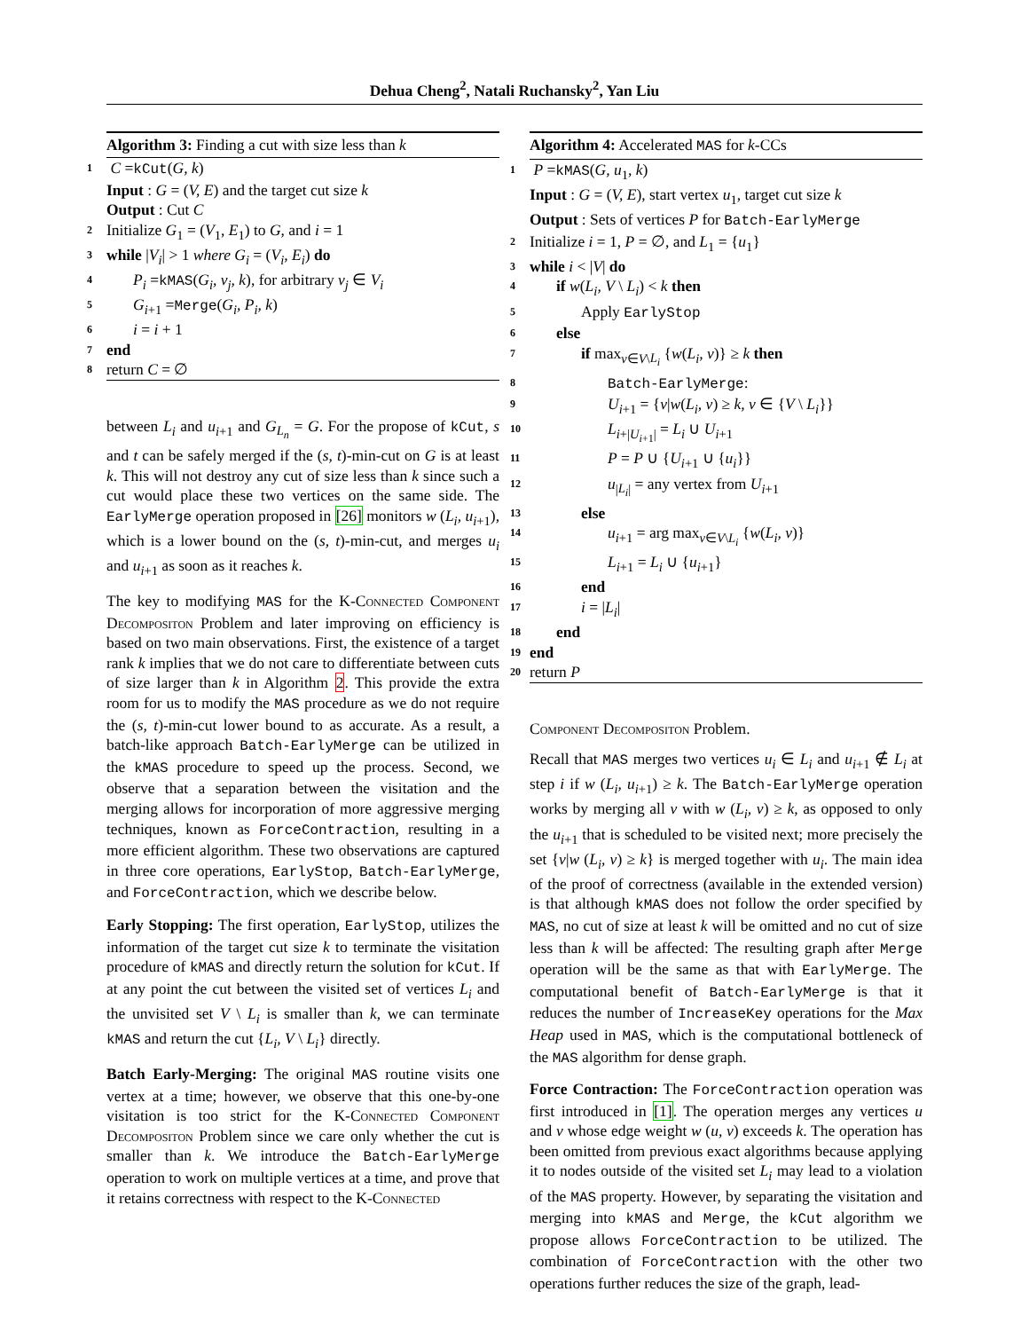Dehua Cheng<sup>2</sup>, Natali Ruchansky<sup>2</sup>, Yan Liu
Algorithm 3: Finding a cut with size less than k
1 C =kCut(G, k)
Input : G = (V, E) and the target cut size k
Output : Cut C
2 Initialize G<sub>1</sub> = (V<sub>1</sub>, E<sub>1</sub>) to G, and i = 1
3 while |V<sub>i</sub>| > 1 where G<sub>i</sub> = (V<sub>i</sub>, E<sub>i</sub>) do
4 P<sub>i</sub> =kMAS(G<sub>i</sub>, v<sub>j</sub>, k), for arbitrary v<sub>j</sub> ∈ V<sub>i</sub>
5 G<sub>i+1</sub> =Merge(G<sub>i</sub>, P<sub>i</sub>, k)
6 i = i + 1
7 end
8 return C = ∅
between L<sub>i</sub> and u<sub>i+1</sub> and G<sub>L<sub>n</sub></sub> = G. For the propose of kCut, s and t can be safely merged if the (s, t)-min-cut on G is at least k. This will not destroy any cut of size less than k since such a cut would place these two vertices on the same side. The EarlyMerge operation proposed in [26] monitors w (L<sub>i</sub>, u<sub>i+1</sub>), which is a lower bound on the (s, t)-min-cut, and merges u<sub>i</sub> and u<sub>i+1</sub> as soon as it reaches k.
The key to modifying MAS for the K-Connected Component Decompositon Problem and later improving on efficiency is based on two main observations. First, the existence of a target rank k implies that we do not care to differentiate between cuts of size larger than k in Algorithm 2. This provide the extra room for us to modify the MAS procedure as we do not require the (s, t)-min-cut lower bound to as accurate. As a result, a batch-like approach Batch-EarlyMerge can be utilized in the kMAS procedure to speed up the process. Second, we observe that a separation between the visitation and the merging allows for incorporation of more aggressive merging techniques, known as ForceContraction, resulting in a more efficient algorithm. These two observations are captured in three core operations, EarlyStop, Batch-EarlyMerge, and ForceContraction, which we describe below.
Early Stopping: The first operation, EarlyStop, utilizes the information of the target cut size k to terminate the visitation procedure of kMAS and directly return the solution for kCut. If at any point the cut between the visited set of vertices L<sub>i</sub> and the unvisited set V \ L<sub>i</sub> is smaller than k, we can terminate kMAS and return the cut {L<sub>i</sub>, V \ L<sub>i</sub>} directly.
Batch Early-Merging: The original MAS routine visits one vertex at a time; however, we observe that this one-by-one visitation is too strict for the K-Connected Component Decompositon Problem since we care only whether the cut is smaller than k. We introduce the Batch-EarlyMerge operation to work on multiple vertices at a time, and prove that it retains correctness with respect to the K-Connected
Algorithm 4: Accelerated MAS for k-CCs
1 P =kMAS(G, u<sub>1</sub>, k)
Input : G = (V, E), start vertex u<sub>1</sub>, target cut size k
Output : Sets of vertices P for Batch-EarlyMerge
2 Initialize i = 1, P = ∅, and L<sub>1</sub> = {u<sub>1</sub>}
3 while i < |V| do
4 if w(L<sub>i</sub>, V \ L<sub>i</sub>) < k then
5 Apply EarlyStop
6 else
7 if max<sub>v∈V\L<sub>i</sub></sub> {w(L<sub>i</sub>, v)} ≥ k then
8 Batch-EarlyMerge:
9 U<sub>i+1</sub> = {v|w(L<sub>i</sub>, v) ≥ k, v ∈ {V \ L<sub>i</sub>}}
10 L<sub>i+|U<sub>i+1</sub>|</sub> = L<sub>i</sub> ∪ U<sub>i+1</sub>
11 P = P ∪ {U<sub>i+1</sub> ∪ {u<sub>i</sub>}}
12 u<sub>|L<sub>i</sub>|</sub> = any vertex from U<sub>i+1</sub>
13 else
14 u<sub>i+1</sub> = arg max<sub>v∈V\L<sub>i</sub></sub> {w(L<sub>i</sub>, v)}
15 L<sub>i+1</sub> = L<sub>i</sub> ∪ {u<sub>i+1</sub>}
16 end
17 i = |L<sub>i</sub>|
18 end
19 end
20 return P
Component Decompositon Problem.
Recall that MAS merges two vertices u<sub>i</sub> ∈ L<sub>i</sub> and u<sub>i+1</sub> ∉ L<sub>i</sub> at step i if w (L<sub>i</sub>, u<sub>i+1</sub>) ≥ k. The Batch-EarlyMerge operation works by merging all v with w (L<sub>i</sub>, v) ≥ k, as opposed to only the u<sub>i+1</sub> that is scheduled to be visited next; more precisely the set {v|w (L<sub>i</sub>, v) ≥ k} is merged together with u<sub>i</sub>. The main idea of the proof of correctness (available in the extended version) is that although kMAS does not follow the order specified by MAS, no cut of size at least k will be omitted and no cut of size less than k will be affected: The resulting graph after Merge operation will be the same as that with EarlyMerge. The computational benefit of Batch-EarlyMerge is that it reduces the number of IncreaseKey operations for the Max Heap used in MAS, which is the computational bottleneck of the MAS algorithm for dense graph.
Force Contraction: The ForceContraction operation was first introduced in [1]. The operation merges any vertices u and v whose edge weight w (u, v) exceeds k. The operation has been omitted from previous exact algorithms because applying it to nodes outside of the visited set L<sub>i</sub> may lead to a violation of the MAS property. However, by separating the visitation and merging into kMAS and Merge, the kCut algorithm we propose allows ForceContraction to be utilized. The combination of ForceContraction with the other two operations further reduces the size of the graph, lead-